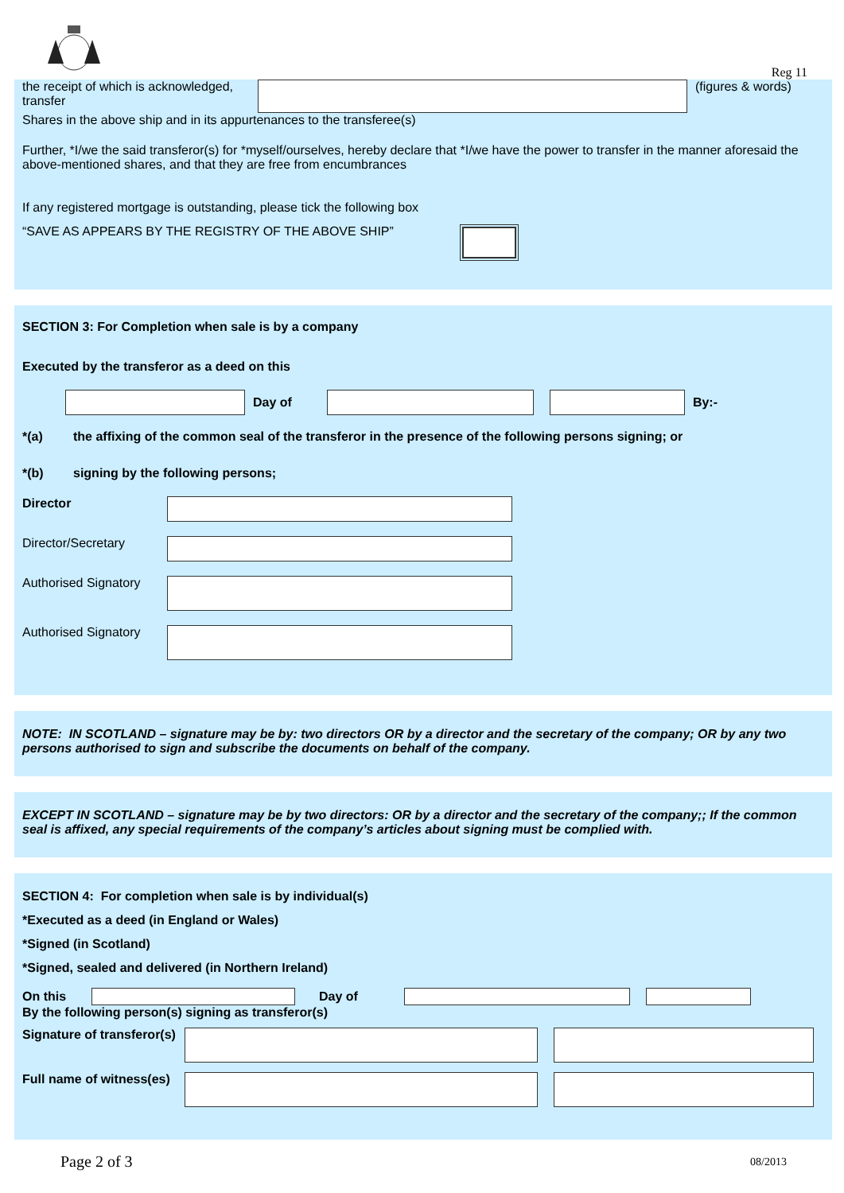Reg 11
the receipt of which is acknowledged, transfer
(figures & words)
Shares in the above ship and in its appurtenances to the transferee(s)
Further, *I/we the said transferor(s) for *myself/ourselves, hereby declare that *I/we have the power to transfer in the manner aforesaid the above-mentioned shares, and that they are free from encumbrances
If any registered mortgage is outstanding, please tick the following box
“SAVE AS APPEARS BY THE REGISTRY OF THE ABOVE SHIP”
SECTION 3: For Completion when sale is by a company
Executed by the transferor as a deed on this
Day of By:-
*(a) the affixing of the common seal of the transferor in the presence of the following persons signing; or
*(b) signing by the following persons;
Director
Director/Secretary
Authorised Signatory
Authorised Signatory
NOTE: IN SCOTLAND – signature may be by: two directors OR by a director and the secretary of the company; OR by any two persons authorised to sign and subscribe the documents on behalf of the company.
EXCEPT IN SCOTLAND – signature may be by two directors: OR by a director and the secretary of the company;; If the common seal is affixed, any special requirements of the company’s articles about signing must be complied with.
SECTION 4: For completion when sale is by individual(s)
*Executed as a deed (in England or Wales)
*Signed (in Scotland)
*Signed, sealed and delivered (in Northern Ireland)
On this Day of
By the following person(s) signing as transferor(s)
Signature of transferor(s)
Full name of witness(es)
Page 2 of 3 08/2013